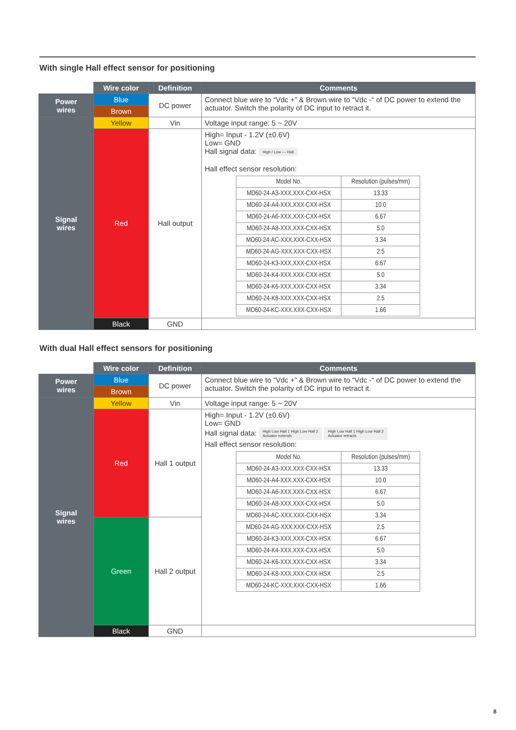With single Hall effect sensor for positioning
| | Wire color | Definition | Comments |
| Power wires | Blue | DC power | Connect blue wire to “Vdc +” & Brown wire to “Vdc -“ of DC power to extend the actuator. Switch the polarity of DC input to retract it. |
| | Brown | | |
| Signal wires | Yellow | Vin | Voltage input range: 5 ~ 20V |
| | Red | Hall output | High= Input - 1.2V (±0.6V) Low= GND Hall signal data: High / Low — Hall Hall effect sensor resolution: / Model No. / Resolution (pulses/mm) / / MD60-24-A3-XXX.XXX-CXX-HSX / 13.33 / / MD60-24-A4-XXX.XXX-CXX-HSX / 10.0 / / MD60-24-A6-XXX.XXX-CXX-HSX / 6.67 / / MD60-24-A8-XXX.XXX-CXX-HSX / 5.0 / / MD60-24-AC-XXX.XXX-CXX-HSX / 3.34 / / MD60-24-AG-XXX.XXX-CXX-HSX / 2.5 / / MD60-24-K3-XXX.XXX-CXX-HSX / 6.67 / / MD60-24-K4-XXX.XXX-CXX-HSX / 5.0 / / MD60-24-K6-XXX.XXX-CXX-HSX / 3.34 / / MD60-24-K8-XXX.XXX-CXX-HSX / 2.5 / / MD60-24-KC-XXX.XXX-CXX-HSX / 1.66 / |
| | Black | GND | |
With dual Hall effect sensors for positioning
| | Wire color | Definition | Comments |
| Power wires | Blue | DC power | Connect blue wire to “Vdc +” & Brown wire to “Vdc -“ of DC power to extend the actuator. Switch the polarity of DC input to retract it. |
| | Brown | | |
| Signal wires | Yellow | Vin | Voltage input range: 5 ~ 20V |
| | Red | Hall 1 output | High= Input - 1.2V (±0.6V) Low= GND Hall signal data: High Low Hall 1 High Low Hall 2 Actuator extends High Low Hall 1 High Low Hall 2 Actuator retracts Hall effect sensor resolution: / Model No. / Resolution (pulses/mm) / / MD60-24-A3-XXX.XXX-CXX-HSX / 13.33 / / MD60-24-A4-XXX.XXX-CXX-HSX / 10.0 / / MD60-24-A6-XXX.XXX-CXX-HSX / 6.67 / / MD60-24-A8-XXX.XXX-CXX-HSX / 5.0 / / MD60-24-AC-XXX.XXX-CXX-HSX / 3.34 / / MD60-24-AG-XXX.XXX-CXX-HSX / 2.5 / / MD60-24-K3-XXX.XXX-CXX-HSX / 6.67 / / MD60-24-K4-XXX.XXX-CXX-HSX / 5.0 / / MD60-24-K6-XXX.XXX-CXX-HSX / 3.34 / / MD60-24-K8-XXX.XXX-CXX-HSX / 2.5 / / MD60-24-KC-XXX.XXX-CXX-HSX / 1.66 / |
| | Green | Hall 2 output | |
| | Black | GND | |
8